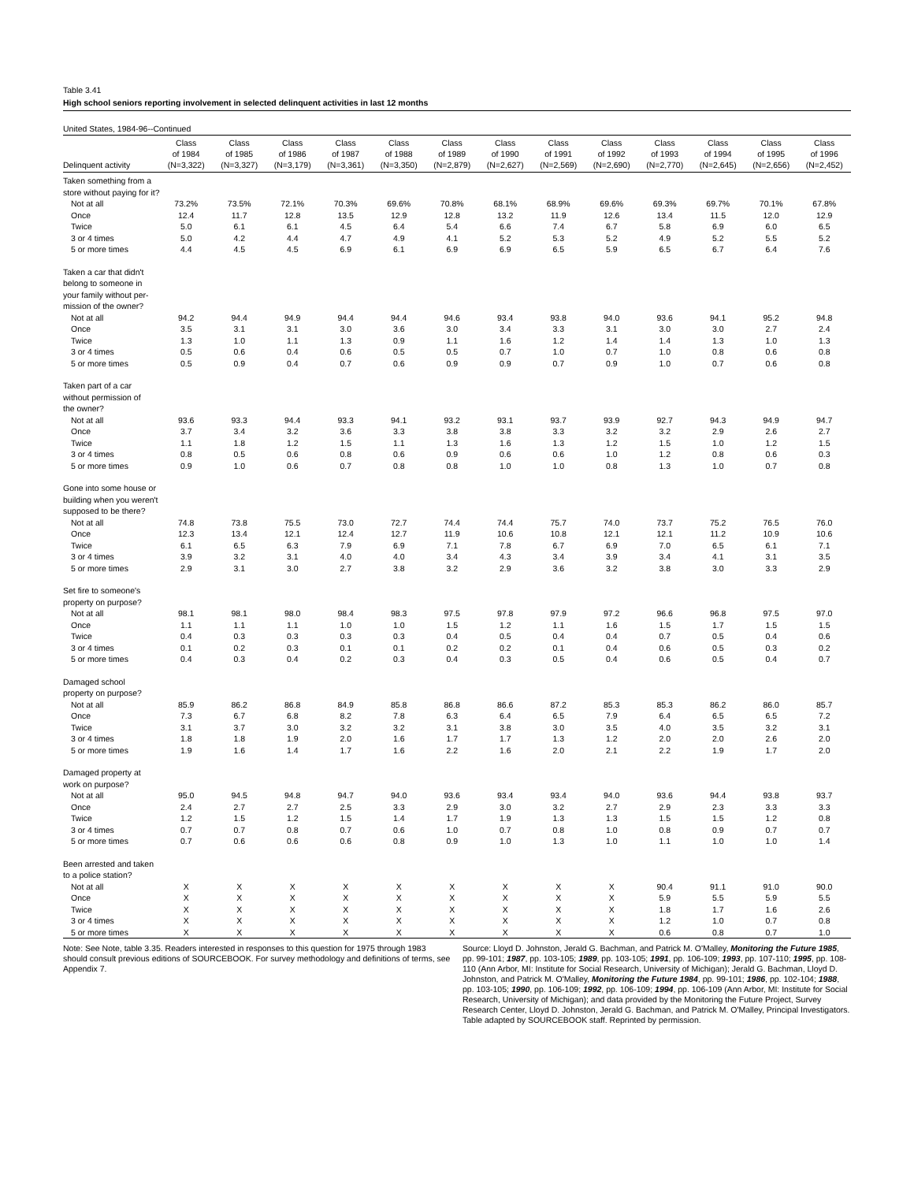Table 3.41
High school seniors reporting involvement in selected delinquent activities in last 12 months
United States, 1984-96--Continued
| Delinquent activity | Class of 1984 (N=3,322) | Class of 1985 (N=3,327) | Class of 1986 (N=3,179) | Class of 1987 (N=3,361) | Class of 1988 (N=3,350) | Class of 1989 (N=2,879) | Class of 1990 (N=2,627) | Class of 1991 (N=2,569) | Class of 1992 (N=2,690) | Class of 1993 (N=2,770) | Class of 1994 (N=2,645) | Class of 1995 (N=2,656) | Class of 1996 (N=2,452) |
| --- | --- | --- | --- | --- | --- | --- | --- | --- | --- | --- | --- | --- | --- |
| Taken something from a store without paying for it? | | | | | | | | | | | | | |
| Not at all | 73.2% | 73.5% | 72.1% | 70.3% | 69.6% | 70.8% | 68.1% | 68.9% | 69.6% | 69.3% | 69.7% | 70.1% | 67.8% |
| Once | 12.4 | 11.7 | 12.8 | 13.5 | 12.9 | 12.8 | 13.2 | 11.9 | 12.6 | 13.4 | 11.5 | 12.0 | 12.9 |
| Twice | 5.0 | 6.1 | 6.1 | 4.5 | 6.4 | 5.4 | 6.6 | 7.4 | 6.7 | 5.8 | 6.9 | 6.0 | 6.5 |
| 3 or 4 times | 5.0 | 4.2 | 4.4 | 4.7 | 4.9 | 4.1 | 5.2 | 5.3 | 5.2 | 4.9 | 5.2 | 5.5 | 5.2 |
| 5 or more times | 4.4 | 4.5 | 4.5 | 6.9 | 6.1 | 6.9 | 6.9 | 6.5 | 5.9 | 6.5 | 6.7 | 6.4 | 7.6 |
| Taken a car that didn't belong to someone in your family without per- mission of the owner? | | | | | | | | | | | | | |
| Not at all | 94.2 | 94.4 | 94.9 | 94.4 | 94.4 | 94.6 | 93.4 | 93.8 | 94.0 | 93.6 | 94.1 | 95.2 | 94.8 |
| Once | 3.5 | 3.1 | 3.1 | 3.0 | 3.6 | 3.0 | 3.4 | 3.3 | 3.1 | 3.0 | 3.0 | 2.7 | 2.4 |
| Twice | 1.3 | 1.0 | 1.1 | 1.3 | 0.9 | 1.1 | 1.6 | 1.2 | 1.4 | 1.4 | 1.3 | 1.0 | 1.3 |
| 3 or 4 times | 0.5 | 0.6 | 0.4 | 0.6 | 0.5 | 0.5 | 0.7 | 1.0 | 0.7 | 1.0 | 0.8 | 0.6 | 0.8 |
| 5 or more times | 0.5 | 0.9 | 0.4 | 0.7 | 0.6 | 0.9 | 0.9 | 0.7 | 0.9 | 1.0 | 0.7 | 0.6 | 0.8 |
| Taken part of a car without permission of the owner? | | | | | | | | | | | | | |
| Not at all | 93.6 | 93.3 | 94.4 | 93.3 | 94.1 | 93.2 | 93.1 | 93.7 | 93.9 | 92.7 | 94.3 | 94.9 | 94.7 |
| Once | 3.7 | 3.4 | 3.2 | 3.6 | 3.3 | 3.8 | 3.8 | 3.3 | 3.2 | 3.2 | 2.9 | 2.6 | 2.7 |
| Twice | 1.1 | 1.8 | 1.2 | 1.5 | 1.1 | 1.3 | 1.6 | 1.3 | 1.2 | 1.5 | 1.0 | 1.2 | 1.5 |
| 3 or 4 times | 0.8 | 0.5 | 0.6 | 0.8 | 0.6 | 0.9 | 0.6 | 0.6 | 1.0 | 1.2 | 0.8 | 0.6 | 0.3 |
| 5 or more times | 0.9 | 1.0 | 0.6 | 0.7 | 0.8 | 0.8 | 1.0 | 1.0 | 0.8 | 1.3 | 1.0 | 0.7 | 0.8 |
| Gone into some house or building when you weren't supposed to be there? | | | | | | | | | | | | | |
| Not at all | 74.8 | 73.8 | 75.5 | 73.0 | 72.7 | 74.4 | 74.4 | 75.7 | 74.0 | 73.7 | 75.2 | 76.5 | 76.0 |
| Once | 12.3 | 13.4 | 12.1 | 12.4 | 12.7 | 11.9 | 10.6 | 10.8 | 12.1 | 12.1 | 11.2 | 10.9 | 10.6 |
| Twice | 6.1 | 6.5 | 6.3 | 7.9 | 6.9 | 7.1 | 7.8 | 6.7 | 6.9 | 7.0 | 6.5 | 6.1 | 7.1 |
| 3 or 4 times | 3.9 | 3.2 | 3.1 | 4.0 | 4.0 | 3.4 | 4.3 | 3.4 | 3.9 | 3.4 | 4.1 | 3.1 | 3.5 |
| 5 or more times | 2.9 | 3.1 | 3.0 | 2.7 | 3.8 | 3.2 | 2.9 | 3.6 | 3.2 | 3.8 | 3.0 | 3.3 | 2.9 |
| Set fire to someone's property on purpose? | | | | | | | | | | | | | |
| Not at all | 98.1 | 98.1 | 98.0 | 98.4 | 98.3 | 97.5 | 97.8 | 97.9 | 97.2 | 96.6 | 96.8 | 97.5 | 97.0 |
| Once | 1.1 | 1.1 | 1.1 | 1.0 | 1.0 | 1.5 | 1.2 | 1.1 | 1.6 | 1.5 | 1.7 | 1.5 | 1.5 |
| Twice | 0.4 | 0.3 | 0.3 | 0.3 | 0.3 | 0.4 | 0.5 | 0.4 | 0.4 | 0.7 | 0.5 | 0.4 | 0.6 |
| 3 or 4 times | 0.1 | 0.2 | 0.3 | 0.1 | 0.1 | 0.2 | 0.2 | 0.1 | 0.4 | 0.6 | 0.5 | 0.3 | 0.2 |
| 5 or more times | 0.4 | 0.3 | 0.4 | 0.2 | 0.3 | 0.4 | 0.3 | 0.5 | 0.4 | 0.6 | 0.5 | 0.4 | 0.7 |
| Damaged school property on purpose? | | | | | | | | | | | | | |
| Not at all | 85.9 | 86.2 | 86.8 | 84.9 | 85.8 | 86.8 | 86.6 | 87.2 | 85.3 | 85.3 | 86.2 | 86.0 | 85.7 |
| Once | 7.3 | 6.7 | 6.8 | 8.2 | 7.8 | 6.3 | 6.4 | 6.5 | 7.9 | 6.4 | 6.5 | 6.5 | 7.2 |
| Twice | 3.1 | 3.7 | 3.0 | 3.2 | 3.2 | 3.1 | 3.8 | 3.0 | 3.5 | 4.0 | 3.5 | 3.2 | 3.1 |
| 3 or 4 times | 1.8 | 1.8 | 1.9 | 2.0 | 1.6 | 1.7 | 1.7 | 1.3 | 1.2 | 2.0 | 2.0 | 2.6 | 2.0 |
| 5 or more times | 1.9 | 1.6 | 1.4 | 1.7 | 1.6 | 2.2 | 1.6 | 2.0 | 2.1 | 2.2 | 1.9 | 1.7 | 2.0 |
| Damaged property at work on purpose? | | | | | | | | | | | | | |
| Not at all | 95.0 | 94.5 | 94.8 | 94.7 | 94.0 | 93.6 | 93.4 | 93.4 | 94.0 | 93.6 | 94.4 | 93.8 | 93.7 |
| Once | 2.4 | 2.7 | 2.7 | 2.5 | 3.3 | 2.9 | 3.0 | 3.2 | 2.7 | 2.9 | 2.3 | 3.3 | 3.3 |
| Twice | 1.2 | 1.5 | 1.2 | 1.5 | 1.4 | 1.7 | 1.9 | 1.3 | 1.3 | 1.5 | 1.5 | 1.2 | 0.8 |
| 3 or 4 times | 0.7 | 0.7 | 0.8 | 0.7 | 0.6 | 1.0 | 0.7 | 0.8 | 1.0 | 0.8 | 0.9 | 0.7 | 0.7 |
| 5 or more times | 0.7 | 0.6 | 0.6 | 0.6 | 0.8 | 0.9 | 1.0 | 1.3 | 1.0 | 1.1 | 1.0 | 1.0 | 1.4 |
| Been arrested and taken to a police station? | | | | | | | | | | | | | |
| Not at all | X | X | X | X | X | X | X | X | X | 90.4 | 91.1 | 91.0 | 90.0 |
| Once | X | X | X | X | X | X | X | X | X | 5.9 | 5.5 | 5.9 | 5.5 |
| Twice | X | X | X | X | X | X | X | X | X | 1.8 | 1.7 | 1.6 | 2.6 |
| 3 or 4 times | X | X | X | X | X | X | X | X | X | 1.2 | 1.0 | 0.7 | 0.8 |
| 5 or more times | X | X | X | X | X | X | X | X | X | 0.6 | 0.8 | 0.7 | 1.0 |
Note: See Note, table 3.35. Readers interested in responses to this question for 1975 through 1983 should consult previous editions of SOURCEBOOK. For survey methodology and definitions of terms, see Appendix 7.
Source: Lloyd D. Johnston, Jerald G. Bachman, and Patrick M. O'Malley, Monitoring the Future 1985, pp. 99-101; 1987, pp. 103-105; 1989, pp. 103-105; 1991, pp. 106-109; 1993, pp. 107-110; 1995, pp. 108-110 (Ann Arbor, MI: Institute for Social Research, University of Michigan); Jerald G. Bachman, Lloyd D. Johnston, and Patrick M. O'Malley, Monitoring the Future 1984, pp. 99-101; 1986, pp. 102-104; 1988, pp. 103-105; 1990, pp. 106-109; 1992, pp. 106-109; 1994, pp. 106-109 (Ann Arbor, MI: Institute for Social Research, University of Michigan); and data provided by the Monitoring the Future Project, Survey Research Center, Lloyd D. Johnston, Jerald G. Bachman, and Patrick M. O'Malley, Principal Investigators. Table adapted by SOURCEBOOK staff. Reprinted by permission.